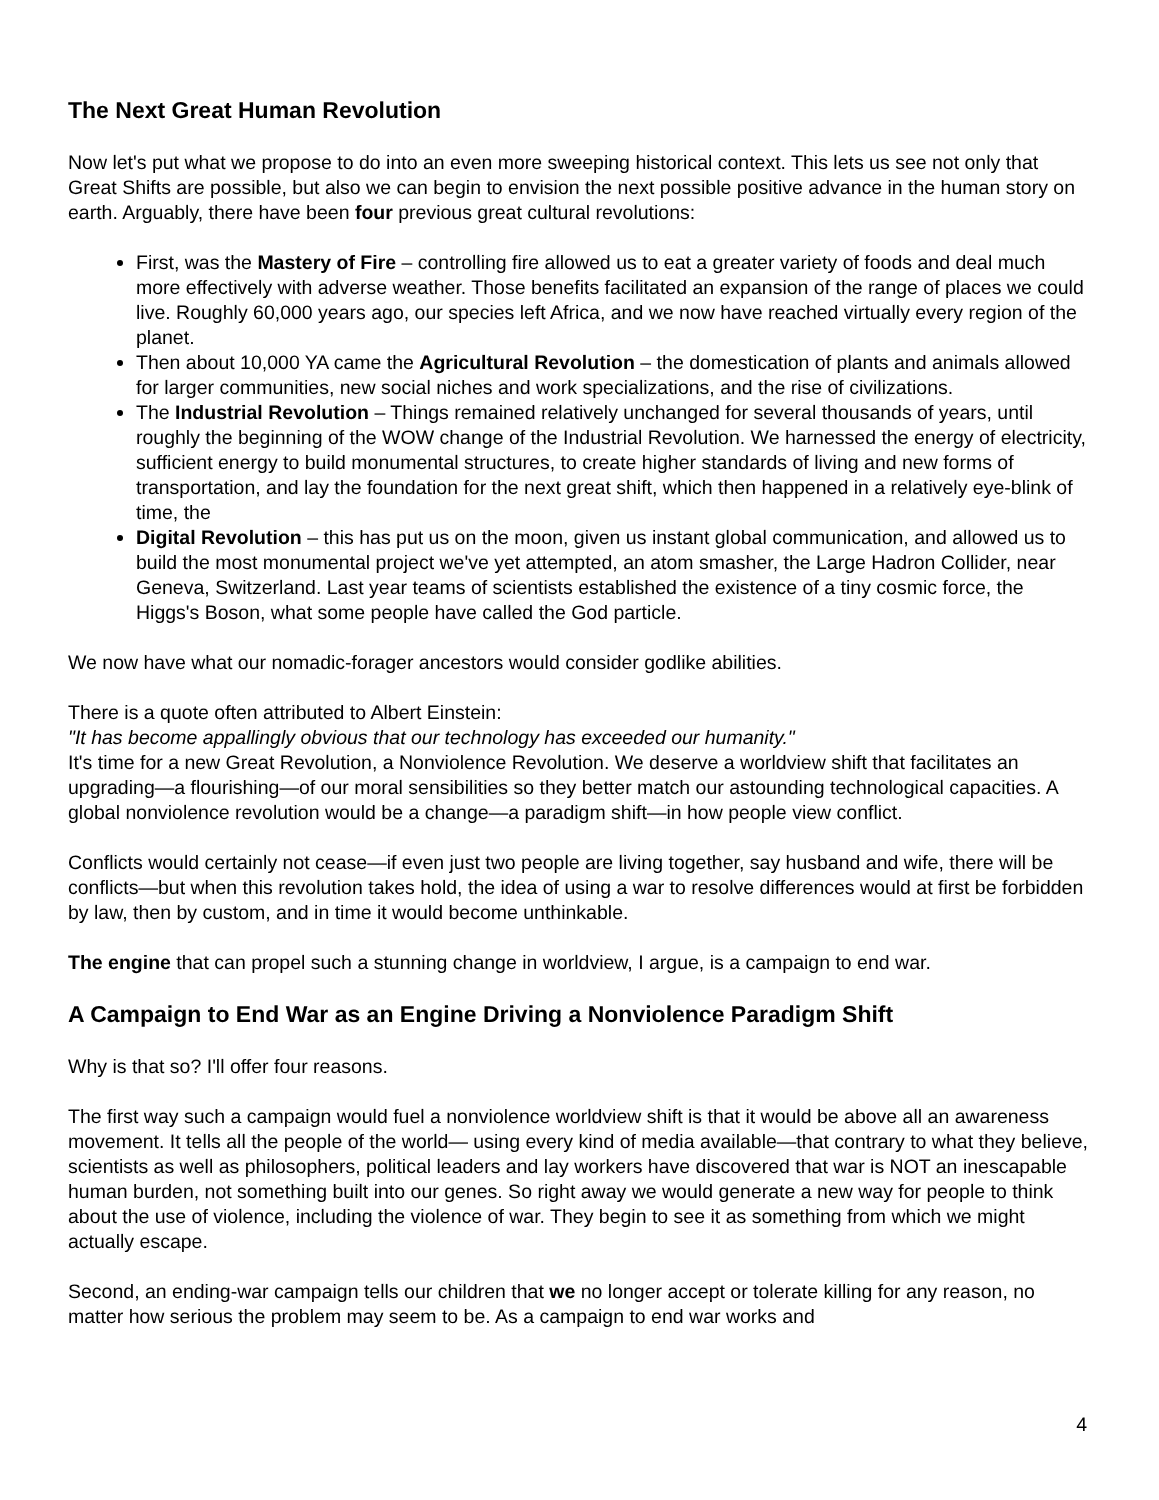The Next Great Human Revolution
Now let's put what we propose to do into an even more sweeping historical context. This lets us see not only that Great Shifts are possible, but also we can begin to envision the next possible positive advance in the human story on earth. Arguably, there have been four previous great cultural revolutions:
First, was the Mastery of Fire – controlling fire allowed us to eat a greater variety of foods and deal much more effectively with adverse weather. Those benefits facilitated an expansion of the range of places we could live. Roughly 60,000 years ago, our species left Africa, and we now have reached virtually every region of the planet.
Then about 10,000 YA came the Agricultural Revolution – the domestication of plants and animals allowed for larger communities, new social niches and work specializations, and the rise of civilizations.
The Industrial Revolution – Things remained relatively unchanged for several thousands of years, until roughly the beginning of the WOW change of the Industrial Revolution. We harnessed the energy of electricity, sufficient energy to build monumental structures, to create higher standards of living and new forms of transportation, and lay the foundation for the next great shift, which then happened in a relatively eye-blink of time, the
Digital Revolution – this has put us on the moon, given us instant global communication, and allowed us to build the most monumental project we've yet attempted, an atom smasher, the Large Hadron Collider, near Geneva, Switzerland. Last year teams of scientists established the existence of a tiny cosmic force, the Higgs's Boson, what some people have called the God particle.
We now have what our nomadic-forager ancestors would consider godlike abilities.
There is a quote often attributed to Albert Einstein:
"It has become appallingly obvious that our technology has exceeded our humanity."
It's time for a new Great Revolution, a Nonviolence Revolution. We deserve a worldview shift that facilitates an upgrading—a flourishing—of our moral sensibilities so they better match our astounding technological capacities. A global nonviolence revolution would be a change—a paradigm shift—in how people view conflict.
Conflicts would certainly not cease—if even just two people are living together, say husband and wife, there will be conflicts—but when this revolution takes hold, the idea of using a war to resolve differences would at first be forbidden by law, then by custom, and in time it would become unthinkable.
The engine that can propel such a stunning change in worldview, I argue, is a campaign to end war.
A Campaign to End War as an Engine Driving a Nonviolence Paradigm Shift
Why is that so? I'll offer four reasons.
The first way such a campaign would fuel a nonviolence worldview shift is that it would be above all an awareness movement. It tells all the people of the world— using every kind of media available—that contrary to what they believe, scientists as well as philosophers, political leaders and lay workers have discovered that war is NOT an inescapable human burden, not something built into our genes. So right away we would generate a new way for people to think about the use of violence, including the violence of war. They begin to see it as something from which we might actually escape.
Second, an ending-war campaign tells our children that we no longer accept or tolerate killing for any reason, no matter how serious the problem may seem to be. As a campaign to end war works and
4